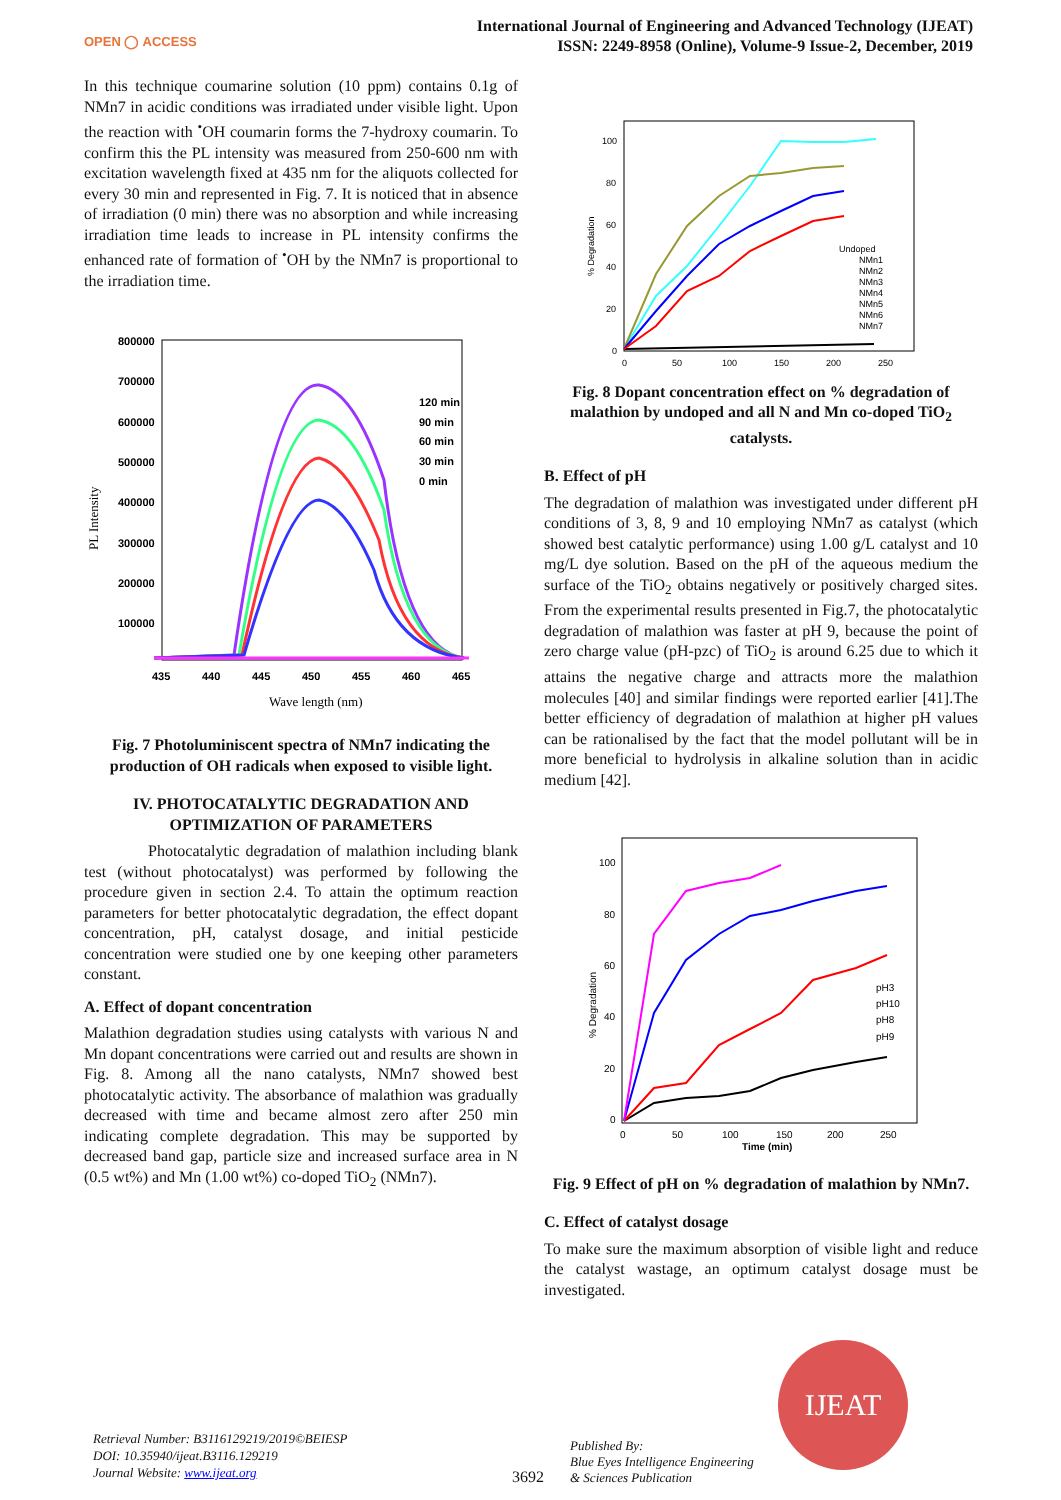OPEN ◯ ACCESS
International Journal of Engineering and Advanced Technology (IJEAT)
ISSN: 2249-8958 (Online), Volume-9 Issue-2, December, 2019
In this technique coumarine solution (10 ppm) contains 0.1g of NMn7 in acidic conditions was irradiated under visible light. Upon the reaction with <sup>•</sup>OH coumarin forms the 7-hydroxy coumarin. To confirm this the PL intensity was measured from 250-600 nm with excitation wavelength fixed at 435 nm for the aliquots collected for every 30 min and represented in Fig. 7. It is noticed that in absence of irradiation (0 min) there was no absorption and while increasing irradiation time leads to increase in PL intensity confirms the enhanced rate of formation of <sup>•</sup>OH by the NMn7 is proportional to the irradiation time.
800000
700000
600000
500000
400000
300000
200000
100000
435
440
445
450
455
460
465
120 min
90 min
60 min
30 min
0 min
Wave length (nm)
PL Intensity
Fig. 7 Photoluminiscent spectra of NMn7 indicating the production of OH radicals when exposed to visible light.
IV. PHOTOCATALYTIC DEGRADATION AND OPTIMIZATION OF PARAMETERS
Photocatalytic degradation of malathion including blank test (without photocatalyst) was performed by following the procedure given in section 2.4. To attain the optimum reaction parameters for better photocatalytic degradation, the effect dopant concentration, pH, catalyst dosage, and initial pesticide concentration were studied one by one keeping other parameters constant.
A. Effect of dopant concentration
Malathion degradation studies using catalysts with various N and Mn dopant concentrations were carried out and results are shown in Fig. 8. Among all the nano catalysts, NMn7 showed best photocatalytic activity. The absorbance of malathion was gradually decreased with time and became almost zero after 250 min indicating complete degradation. This may be supported by decreased band gap, particle size and increased surface area in N (0.5 wt%) and Mn (1.00 wt%) co-doped TiO<sub>2</sub> (NMn7).
100
80
60
40
20
0
0
50
100
150
200
250
Undoped
NMn1
NMn2
NMn3
NMn4
NMn5
NMn6
NMn7
% Degradation
Fig. 8 Dopant concentration effect on % degradation of malathion by undoped and all N and Mn co-doped TiO<sub>2</sub> catalysts.
B. Effect of pH
The degradation of malathion was investigated under different pH conditions of 3, 8, 9 and 10 employing NMn7 as catalyst (which showed best catalytic performance) using 1.00 g/L catalyst and 10 mg/L dye solution. Based on the pH of the aqueous medium the surface of the TiO<sub>2</sub> obtains negatively or positively charged sites. From the experimental results presented in Fig.7, the photocatalytic degradation of malathion was faster at pH 9, because the point of zero charge value (pH-pzc) of TiO<sub>2</sub> is around 6.25 due to which it attains the negative charge and attracts more the malathion molecules [40] and similar findings were reported earlier [41].The better efficiency of degradation of malathion at higher pH values can be rationalised by the fact that the model pollutant will be in more beneficial to hydrolysis in alkaline solution than in acidic medium [42].
100
80
60
40
20
0
0
50
100
150
200
250
Time (min)
pH3
pH10
pH8
pH9
% Degradation
Fig. 9 Effect of pH on % degradation of malathion by NMn7.
C. Effect of catalyst dosage
To make sure the maximum absorption of visible light and reduce the catalyst wastage, an optimum catalyst dosage must be investigated.
Retrieval Number: B3116129219/2019©BEIESP
DOI: 10.35940/ijeat.B3116.129219
Journal Website: www.ijeat.org
3692
Published By:
Blue Eyes Intelligence Engineering
& Sciences Publication
IJEAT